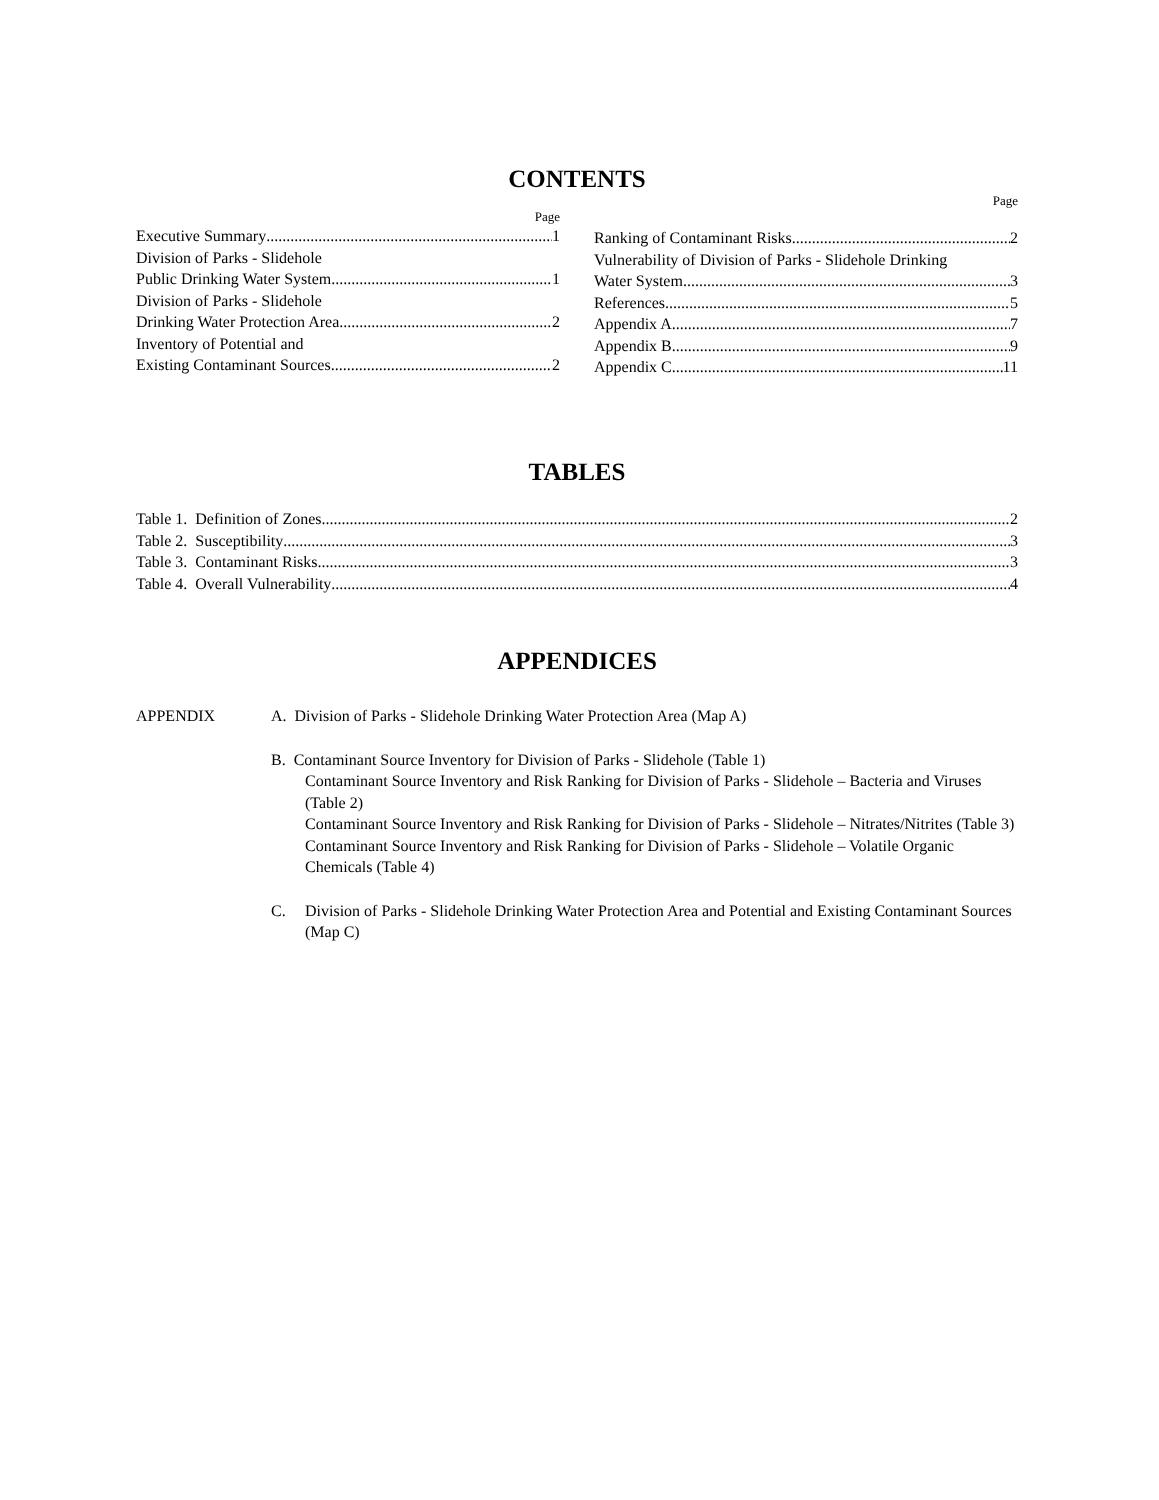CONTENTS
Page
Page
Executive Summary 1
Division of Parks - Slidehole
Public Drinking Water System 1
Division of Parks - Slidehole
Drinking Water Protection Area 2
Inventory of Potential and
Existing Contaminant Sources 2
Ranking of Contaminant Risks 2
Vulnerability of Division of Parks - Slidehole Drinking
Water System 3
References 5
Appendix A 7
Appendix B 9
Appendix C 11
TABLES
Table 1. Definition of Zones 2
Table 2. Susceptibility 3
Table 3. Contaminant Risks 3
Table 4. Overall Vulnerability 4
APPENDICES
APPENDIX A. Division of Parks - Slidehole Drinking Water Protection Area (Map A)
B. Contaminant Source Inventory for Division of Parks - Slidehole (Table 1)
Contaminant Source Inventory and Risk Ranking for Division of Parks - Slidehole – Bacteria and Viruses (Table 2)
Contaminant Source Inventory and Risk Ranking for Division of Parks - Slidehole – Nitrates/Nitrites (Table 3)
Contaminant Source Inventory and Risk Ranking for Division of Parks - Slidehole – Volatile Organic Chemicals (Table 4)
C. Division of Parks - Slidehole Drinking Water Protection Area and Potential and Existing Contaminant Sources (Map C)